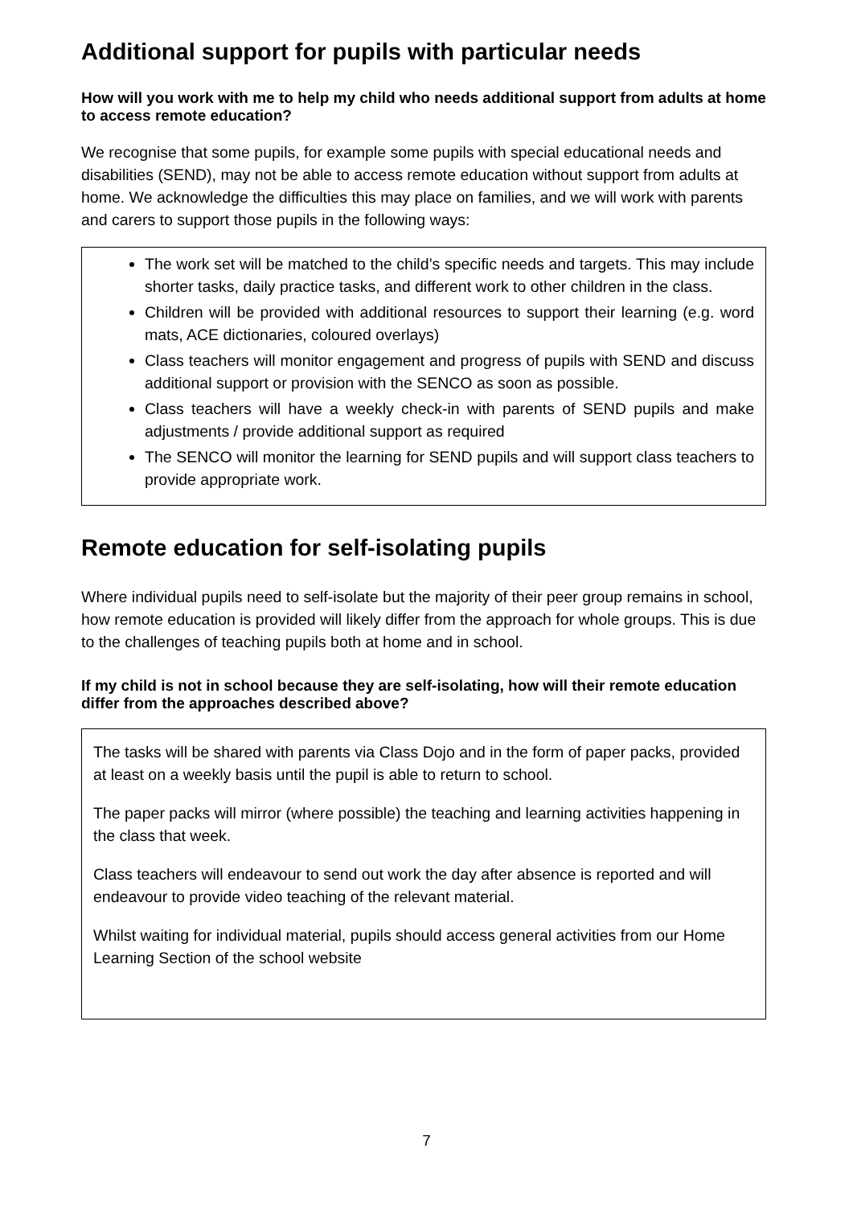Additional support for pupils with particular needs
How will you work with me to help my child who needs additional support from adults at home to access remote education?
We recognise that some pupils, for example some pupils with special educational needs and disabilities (SEND), may not be able to access remote education without support from adults at home. We acknowledge the difficulties this may place on families, and we will work with parents and carers to support those pupils in the following ways:
The work set will be matched to the child’s specific needs and targets. This may include shorter tasks, daily practice tasks, and different work to other children in the class.
Children will be provided with additional resources to support their learning (e.g. word mats, ACE dictionaries, coloured overlays)
Class teachers will monitor engagement and progress of pupils with SEND and discuss additional support or provision with the SENCO as soon as possible.
Class teachers will have a weekly check-in with parents of SEND pupils and make adjustments / provide additional support as required
The SENCO will monitor the learning for SEND pupils and will support class teachers to provide appropriate work.
Remote education for self-isolating pupils
Where individual pupils need to self-isolate but the majority of their peer group remains in school, how remote education is provided will likely differ from the approach for whole groups. This is due to the challenges of teaching pupils both at home and in school.
If my child is not in school because they are self-isolating, how will their remote education differ from the approaches described above?
The tasks will be shared with parents via Class Dojo and in the form of paper packs, provided at least on a weekly basis until the pupil is able to return to school.
The paper packs will mirror (where possible) the teaching and learning activities happening in the class that week.
Class teachers will endeavour to send out work the day after absence is reported and will endeavour to provide video teaching of the relevant material.
Whilst waiting for individual material, pupils should access general activities from our Home Learning Section of the school website
7